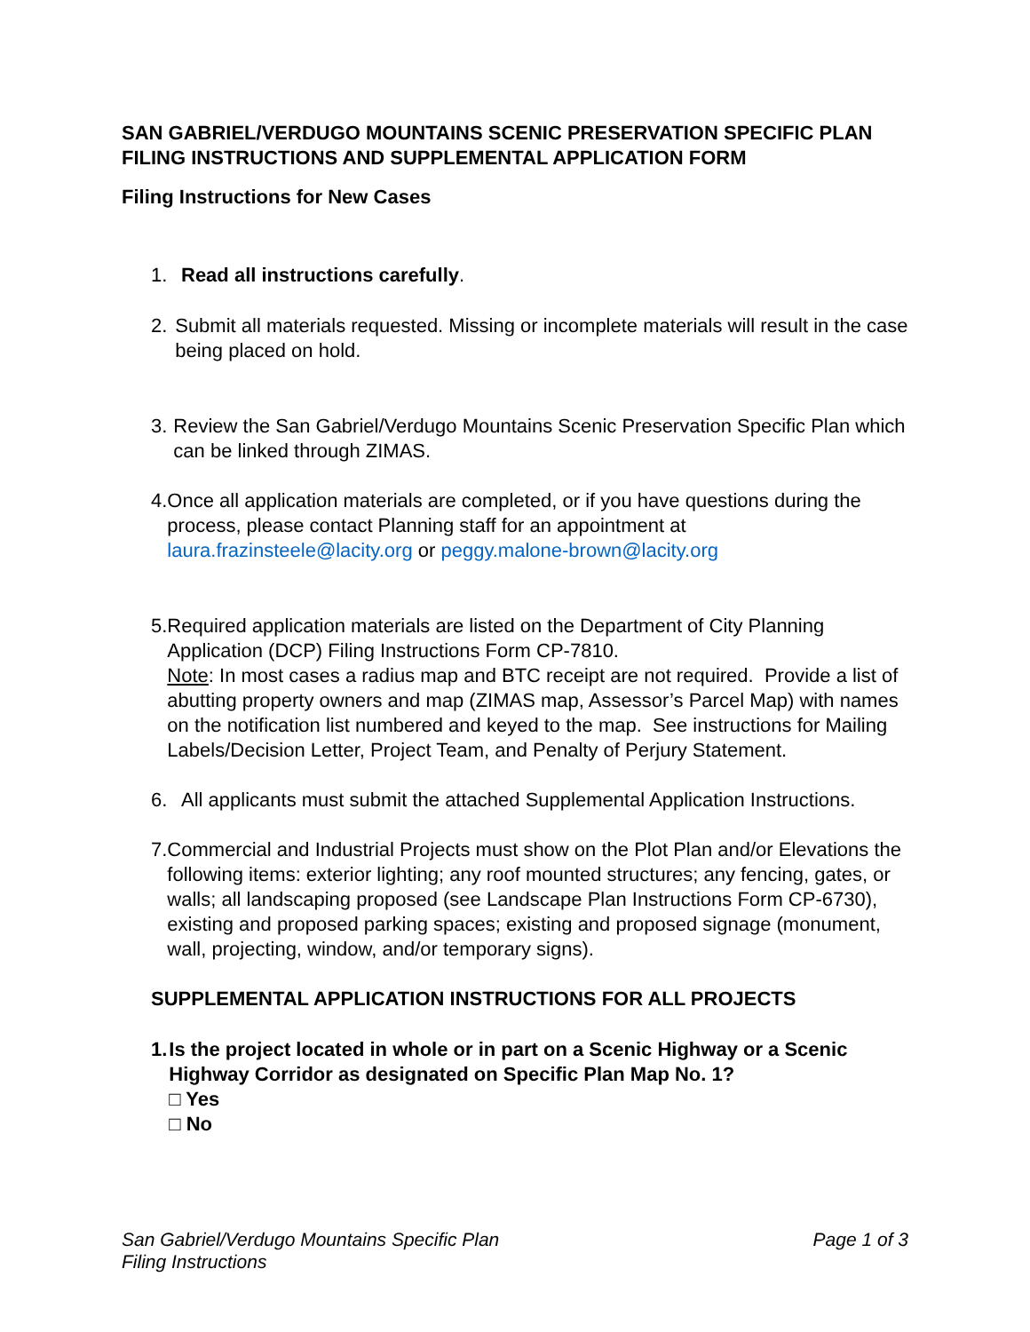SAN GABRIEL/VERDUGO MOUNTAINS SCENIC PRESERVATION SPECIFIC PLAN
FILING INSTRUCTIONS AND SUPPLEMENTAL APPLICATION FORM
Filing Instructions for New Cases
1. Read all instructions carefully.
2. Submit all materials requested. Missing or incomplete materials will result in the case being placed on hold.
3. Review the San Gabriel/Verdugo Mountains Scenic Preservation Specific Plan which can be linked through ZIMAS.
4. Once all application materials are completed, or if you have questions during the process, please contact Planning staff for an appointment at laura.frazinsteele@lacity.org or peggy.malone-brown@lacity.org
5. Required application materials are listed on the Department of City Planning Application (DCP) Filing Instructions Form CP-7810.
Note: In most cases a radius map and BTC receipt are not required. Provide a list of abutting property owners and map (ZIMAS map, Assessor’s Parcel Map) with names on the notification list numbered and keyed to the map. See instructions for Mailing Labels/Decision Letter, Project Team, and Penalty of Perjury Statement.
6. All applicants must submit the attached Supplemental Application Instructions.
7. Commercial and Industrial Projects must show on the Plot Plan and/or Elevations the following items: exterior lighting; any roof mounted structures; any fencing, gates, or walls; all landscaping proposed (see Landscape Plan Instructions Form CP-6730), existing and proposed parking spaces; existing and proposed signage (monument, wall, projecting, window, and/or temporary signs).
SUPPLEMENTAL APPLICATION INSTRUCTIONS FOR ALL PROJECTS
1. Is the project located in whole or in part on a Scenic Highway or a Scenic Highway Corridor as designated on Specific Plan Map No. 1?
□ Yes
□ No
San Gabriel/Verdugo Mountains Specific Plan
Filing Instructions
Page 1 of 3